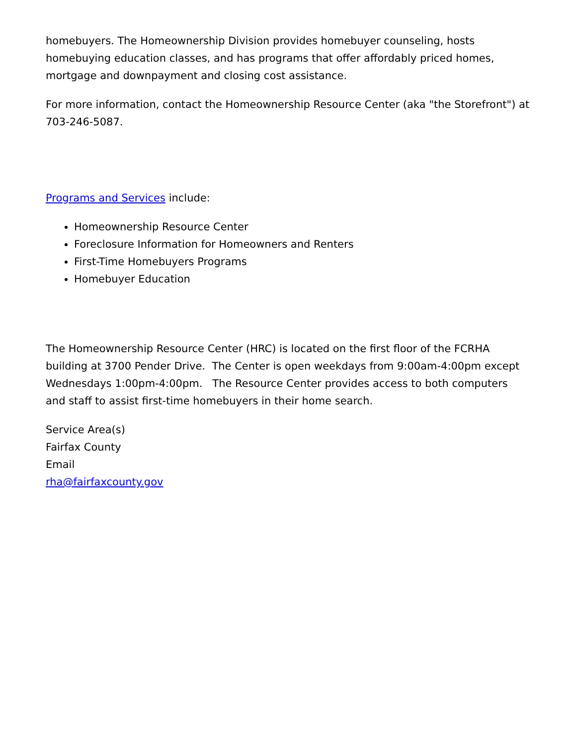homebuyers. The Homeownership Division provides homebuyer counseling, hosts homebuying education classes, and has programs that offer affordably priced homes, mortgage and downpayment and closing cost assistance.
For more information, contact the Homeownership Resource Center (aka "the Storefront") at 703-246-5087.
Programs and Services include:
Homeownership Resource Center
Foreclosure Information for Homeowners and Renters
First-Time Homebuyers Programs
Homebuyer Education
The Homeownership Resource Center (HRC) is located on the first floor of the FCRHA building at 3700 Pender Drive. The Center is open weekdays from 9:00am-4:00pm except Wednesdays 1:00pm-4:00pm. The Resource Center provides access to both computers and staff to assist first-time homebuyers in their home search.
Service Area(s)
Fairfax County
Email
rha@fairfaxcounty.gov